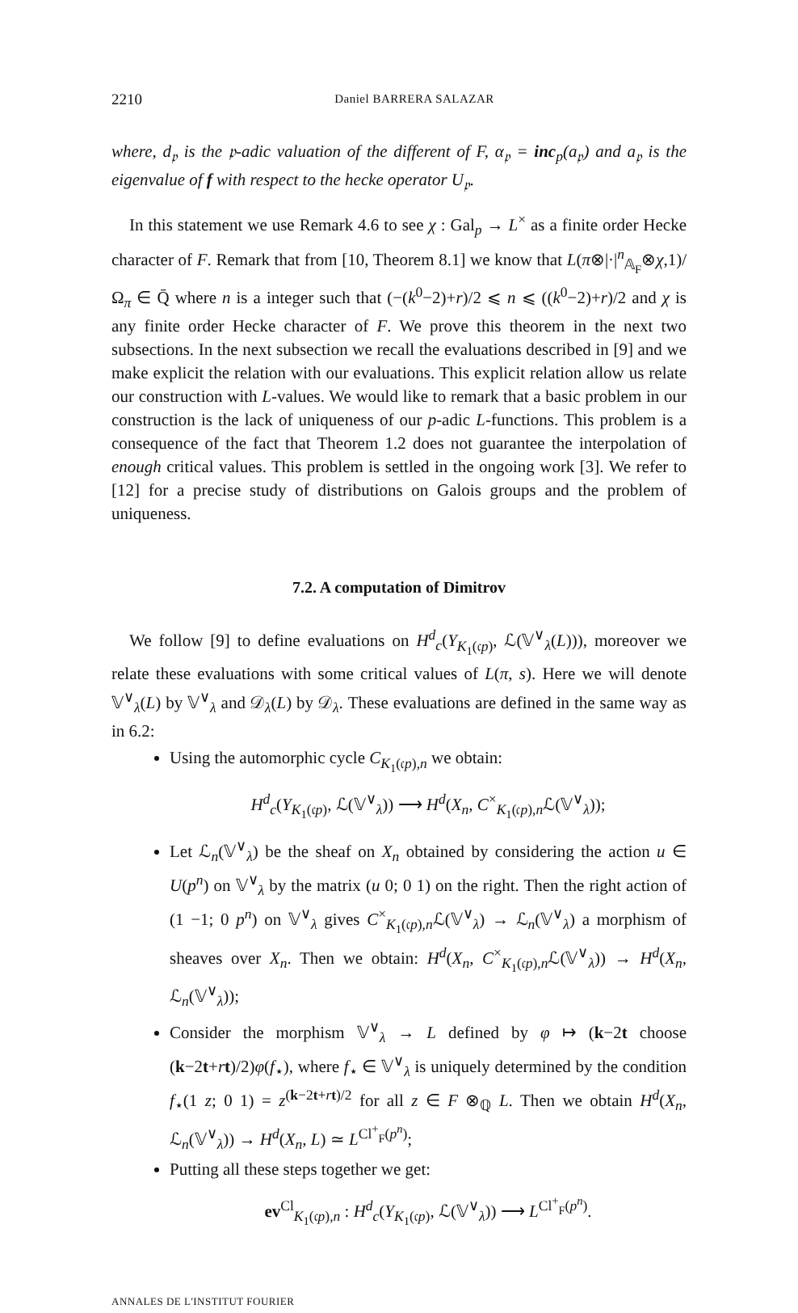2210 Daniel BARRERA SALAZAR
where, d<sub>𝔭</sub> is the 𝔭-adic valuation of the different of F, α<sub>𝔭</sub> = inc<sub>p</sub>(a<sub>𝔭</sub>) and a<sub>𝔭</sub> is the eigenvalue of f with respect to the hecke operator U<sub>𝔭</sub>.
In this statement we use Remark 4.6 to see χ : Gal<sub>p</sub> → L<sup>×</sup> as a finite order Hecke character of F. Remark that from [10, Theorem 8.1] we know that L(π⊗|·|<sup>n</sup><sub>𝔸<sub>F</sub></sub>⊗χ,1)/Ω<sub>π</sub> ∈ Q̄ where n is a integer such that (−(k<sup>0</sup>−2)+r)/2 ⩽ n ⩽ ((k<sup>0</sup>−2)+r)/2 and χ is any finite order Hecke character of F. We prove this theorem in the next two subsections. In the next subsection we recall the evaluations described in [9] and we make explicit the relation with our evaluations. This explicit relation allow us relate our construction with L-values. We would like to remark that a basic problem in our construction is the lack of uniqueness of our p-adic L-functions. This problem is a consequence of the fact that Theorem 1.2 does not guarantee the interpolation of enough critical values. This problem is settled in the ongoing work [3]. We refer to [12] for a precise study of distributions on Galois groups and the problem of uniqueness.
7.2. A computation of Dimitrov
We follow [9] to define evaluations on H<sup>d</sup><sub>c</sub>(Y<sub>K<sub>1</sub>(𝔠p)</sub>, ℒ(𝕍<sup>∨</sup><sub>λ</sub>(L))), moreover we relate these evaluations with some critical values of L(π, s). Here we will denote 𝕍<sup>∨</sup><sub>λ</sub>(L) by 𝕍<sup>∨</sup><sub>λ</sub> and 𝒟<sub>λ</sub>(L) by 𝒟<sub>λ</sub>. These evaluations are defined in the same way as in 6.2:
Using the automorphic cycle C<sub>K<sub>1</sub>(𝔠p),n</sub> we obtain:
H<sup>d</sup><sub>c</sub>(Y<sub>K<sub>1</sub>(𝔠p)</sub>, ℒ(𝕍<sup>∨</sup><sub>λ</sub>)) ⟶ H<sup>d</sup>(X<sub>n</sub>, C<sup>×</sup><sub>K<sub>1</sub>(𝔠p),n</sub>ℒ(𝕍<sup>∨</sup><sub>λ</sub>));
Let ℒ<sub>n</sub>(𝕍<sup>∨</sup><sub>λ</sub>) be the sheaf on X<sub>n</sub> obtained by considering the action u ∈ U(p<sup>n</sup>) on 𝕍<sup>∨</sup><sub>λ</sub> by the matrix (u 0; 0 1) on the right. Then the right action of (1 −1; 0 p<sup>n</sup>) on 𝕍<sup>∨</sup><sub>λ</sub> gives C<sup>×</sup><sub>K<sub>1</sub>(𝔠p),n</sub>ℒ(𝕍<sup>∨</sup><sub>λ</sub>) → ℒ<sub>n</sub>(𝕍<sup>∨</sup><sub>λ</sub>) a morphism of sheaves over X<sub>n</sub>. Then we obtain: H<sup>d</sup>(X<sub>n</sub>, C<sup>×</sup><sub>K<sub>1</sub>(𝔠p),n</sub>ℒ(𝕍<sup>∨</sup><sub>λ</sub>)) → H<sup>d</sup>(X<sub>n</sub>, ℒ<sub>n</sub>(𝕍<sup>∨</sup><sub>λ</sub>));
Consider the morphism 𝕍<sup>∨</sup><sub>λ</sub> → L defined by φ ↦ (k−2t choose (k−2t+rt)/2)φ(f<sub>⋆</sub>), where f<sub>⋆</sub> ∈ 𝕍<sup>∨</sup><sub>λ</sub> is uniquely determined by the condition f<sub>⋆</sub>(1 z; 0 1) = z<sup>(k−2t+rt)/2</sup> for all z ∈ F ⊗<sub>ℚ</sub> L. Then we obtain H<sup>d</sup>(X<sub>n</sub>, ℒ<sub>n</sub>(𝕍<sup>∨</sup><sub>λ</sub>)) → H<sup>d</sup>(X<sub>n</sub>, L) ≃ L<sup>Cl<sup>+</sup><sub>F</sub>(p<sup>n</sup>)</sup>;
Putting all these steps together we get:
ev<sup>Cl</sup><sub>K<sub>1</sub>(𝔠p),n</sub> : H<sup>d</sup><sub>c</sub>(Y<sub>K<sub>1</sub>(𝔠p)</sub>, ℒ(𝕍<sup>∨</sup><sub>λ</sub>)) ⟶ L<sup>Cl<sup>+</sup><sub>F</sub>(p<sup>n</sup>)</sup>.
ANNALES DE L'INSTITUT FOURIER